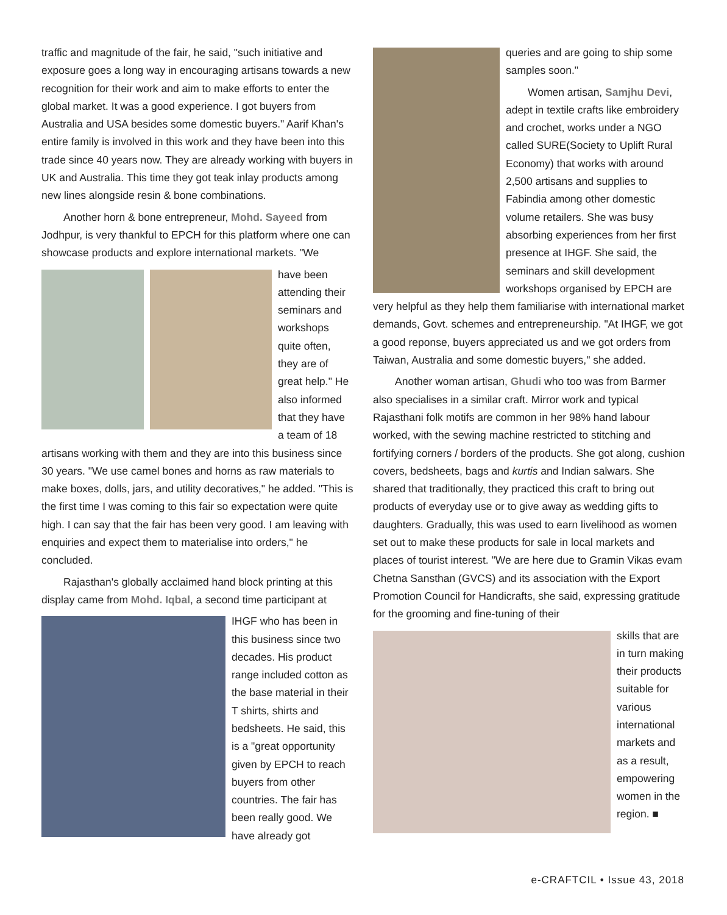traffic and magnitude of the fair, he said, "such initiative and exposure goes a long way in encouraging artisans towards a new recognition for their work and aim to make efforts to enter the global market. It was a good experience. I got buyers from Australia and USA besides some domestic buyers." Aarif Khan's entire family is involved in this work and they have been into this trade since 40 years now. They are already working with buyers in UK and Australia. This time they got teak inlay products among new lines alongside resin & bone combinations.
Another horn & bone entrepreneur, Mohd. Sayeed from Jodhpur, is very thankful to EPCH for this platform where one can showcase products and explore international markets. "We
have been attending their seminars and workshops quite often, they are of great help." He also informed that they have a team of 18 artisans working with them and they are into this business since 30 years. "We use camel bones and horns as raw materials to make boxes, dolls, jars, and utility decoratives," he added. "This is the first time I was coming to this fair so expectation were quite high. I can say that the fair has been very good. I am leaving with enquiries and expect them to materialise into orders," he concluded.
Rajasthan's globally acclaimed hand block printing at this display came from Mohd. Iqbal, a second time participant at
IHGF who has been in this business since two decades. His product range included cotton as the base material in their T shirts, shirts and bedsheets. He said, this is a "great opportunity given by EPCH to reach buyers from other countries. The fair has been really good. We have already got
queries and are going to ship some samples soon."
Women artisan, Samjhu Devi, adept in textile crafts like embroidery and crochet, works under a NGO called SURE(Society to Uplift Rural Economy) that works with around 2,500 artisans and supplies to Fabindia among other domestic volume retailers. She was busy absorbing experiences from her first presence at IHGF. She said, the seminars and skill development workshops organised by EPCH are very helpful as they help them familiarise with international market demands, Govt. schemes and entrepreneurship. "At IHGF, we got a good reponse, buyers appreciated us and we got orders from Taiwan, Australia and some domestic buyers," she added.
Another woman artisan, Ghudi who too was from Barmer also specialises in a similar craft. Mirror work and typical Rajasthani folk motifs are common in her 98% hand labour worked, with the sewing machine restricted to stitching and fortifying corners / borders of the products. She got along, cushion covers, bedsheets, bags and kurtis and Indian salwars. She shared that traditionally, they practiced this craft to bring out products of everyday use or to give away as wedding gifts to daughters. Gradually, this was used to earn livelihood as women set out to make these products for sale in local markets and places of tourist interest. "We are here due to Gramin Vikas evam Chetna Sansthan (GVCS) and its association with the Export Promotion Council for Handicrafts, she said, expressing gratitude for the grooming and fine-tuning of their
skills that are in turn making their products suitable for various international markets and as a result, empowering women in the region. ■
e-CRAFTCIL • Issue 43, 2018